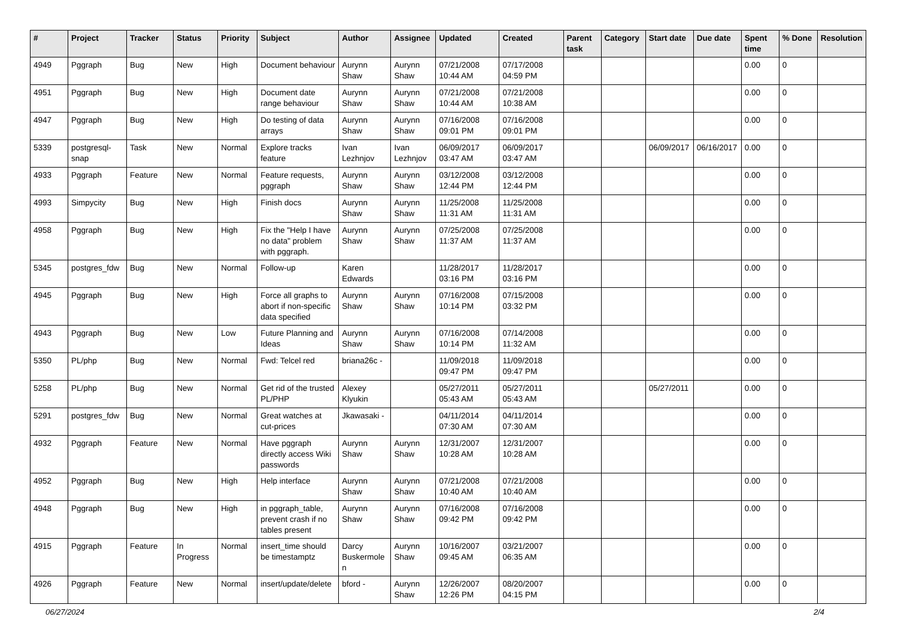| # | Project | Tracker | Status | Priority | Subject | Author | Assignee | Updated | Created | Parent task | Category | Start date | Due date | Spent time | % Done | Resolution |
| --- | --- | --- | --- | --- | --- | --- | --- | --- | --- | --- | --- | --- | --- | --- | --- | --- |
| 4949 | Pggraph | Bug | New | High | Document behaviour | Aurynn Shaw | Aurynn Shaw | 07/21/2008 10:44 AM | 07/17/2008 04:59 PM | | | | | 0.00 | 0 | |
| 4951 | Pggraph | Bug | New | High | Document date range behaviour | Aurynn Shaw | Aurynn Shaw | 07/21/2008 10:44 AM | 07/21/2008 10:38 AM | | | | | 0.00 | 0 | |
| 4947 | Pggraph | Bug | New | High | Do testing of data arrays | Aurynn Shaw | Aurynn Shaw | 07/16/2008 09:01 PM | 07/16/2008 09:01 PM | | | | | 0.00 | 0 | |
| 5339 | postgresql-snap | Task | New | Normal | Explore tracks feature | Ivan Lezhnjov | Ivan Lezhnjov | 06/09/2017 03:47 AM | 06/09/2017 03:47 AM | | | 06/09/2017 | 06/16/2017 | 0.00 | 0 | |
| 4933 | Pggraph | Feature | New | Normal | Feature requests, pggraph | Aurynn Shaw | Aurynn Shaw | 03/12/2008 12:44 PM | 03/12/2008 12:44 PM | | | | | 0.00 | 0 | |
| 4993 | Simpycity | Bug | New | High | Finish docs | Aurynn Shaw | Aurynn Shaw | 11/25/2008 11:31 AM | 11/25/2008 11:31 AM | | | | | 0.00 | 0 | |
| 4958 | Pggraph | Bug | New | High | Fix the "Help I have no data" problem with pggraph. | Aurynn Shaw | Aurynn Shaw | 07/25/2008 11:37 AM | 07/25/2008 11:37 AM | | | | | 0.00 | 0 | |
| 5345 | postgres_fdw | Bug | New | Normal | Follow-up | Karen Edwards | | 11/28/2017 03:16 PM | 11/28/2017 03:16 PM | | | | | 0.00 | 0 | |
| 4945 | Pggraph | Bug | New | High | Force all graphs to abort if non-specific data specified | Aurynn Shaw | Aurynn Shaw | 07/16/2008 10:14 PM | 07/15/2008 03:32 PM | | | | | 0.00 | 0 | |
| 4943 | Pggraph | Bug | New | Low | Future Planning and Ideas | Aurynn Shaw | Aurynn Shaw | 07/16/2008 10:14 PM | 07/14/2008 11:32 AM | | | | | 0.00 | 0 | |
| 5350 | PL/php | Bug | New | Normal | Fwd: Telcel red | briana26c - | | 11/09/2018 09:47 PM | 11/09/2018 09:47 PM | | | | | 0.00 | 0 | |
| 5258 | PL/php | Bug | New | Normal | Get rid of the trusted PL/PHP | Alexey Klyukin | | 05/27/2011 05:43 AM | 05/27/2011 05:43 AM | | | 05/27/2011 | | 0.00 | 0 | |
| 5291 | postgres_fdw | Bug | New | Normal | Great watches at cut-prices | Jkawasaki - | | 04/11/2014 07:30 AM | 04/11/2014 07:30 AM | | | | | 0.00 | 0 | |
| 4932 | Pggraph | Feature | New | Normal | Have pggraph directly access Wiki passwords | Aurynn Shaw | Aurynn Shaw | 12/31/2007 10:28 AM | 12/31/2007 10:28 AM | | | | | 0.00 | 0 | |
| 4952 | Pggraph | Bug | New | High | Help interface | Aurynn Shaw | Aurynn Shaw | 07/21/2008 10:40 AM | 07/21/2008 10:40 AM | | | | | 0.00 | 0 | |
| 4948 | Pggraph | Bug | New | High | in pggraph_table, prevent crash if no tables present | Aurynn Shaw | Aurynn Shaw | 07/16/2008 09:42 PM | 07/16/2008 09:42 PM | | | | | 0.00 | 0 | |
| 4915 | Pggraph | Feature | In Progress | Normal | insert_time should be timestamptz | Darcy Buskermolen | Aurynn Shaw | 10/16/2007 09:45 AM | 03/21/2007 06:35 AM | | | | | 0.00 | 0 | |
| 4926 | Pggraph | Feature | New | Normal | insert/update/delete | bford - | Aurynn Shaw | 12/26/2007 12:26 PM | 08/20/2007 04:15 PM | | | | | 0.00 | 0 | |
06/27/2024 2/4